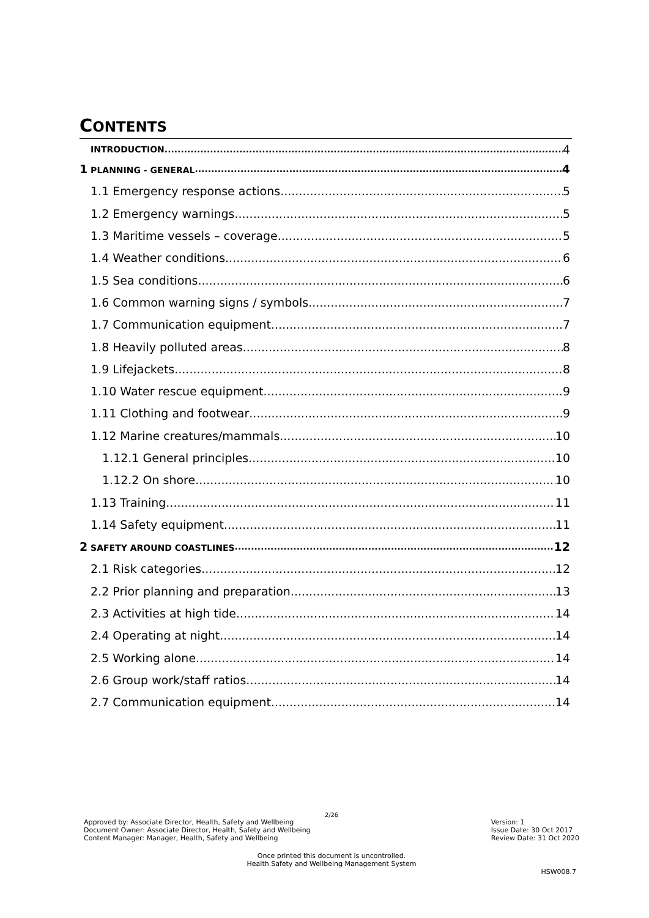CONTENTS
INTRODUCTION 4
1 PLANNING - GENERAL 4
1.1 Emergency response actions 5
1.2 Emergency warnings 5
1.3 Maritime vessels – coverage 5
1.4 Weather conditions 6
1.5 Sea conditions 6
1.6 Common warning signs / symbols 7
1.7 Communication equipment 7
1.8 Heavily polluted areas 8
1.9 Lifejackets 8
1.10 Water rescue equipment 9
1.11 Clothing and footwear 9
1.12 Marine creatures/mammals 10
1.12.1 General principles 10
1.12.2 On shore 10
1.13 Training 11
1.14 Safety equipment 11
2 SAFETY AROUND COASTLINES 12
2.1 Risk categories 12
2.2 Prior planning and preparation 13
2.3 Activities at high tide 14
2.4 Operating at night 14
2.5 Working alone 14
2.6 Group work/staff ratios 14
2.7 Communication equipment 14
2/26
Approved by: Associate Director, Health, Safety and Wellbeing
Document Owner: Associate Director, Health, Safety and Wellbeing
Content Manager: Manager, Health, Safety and Wellbeing
Version: 1
Issue Date: 30 Oct 2017
Review Date: 31 Oct 2020
Once printed this document is uncontrolled.
Health Safety and Wellbeing Management System
HSW008.7